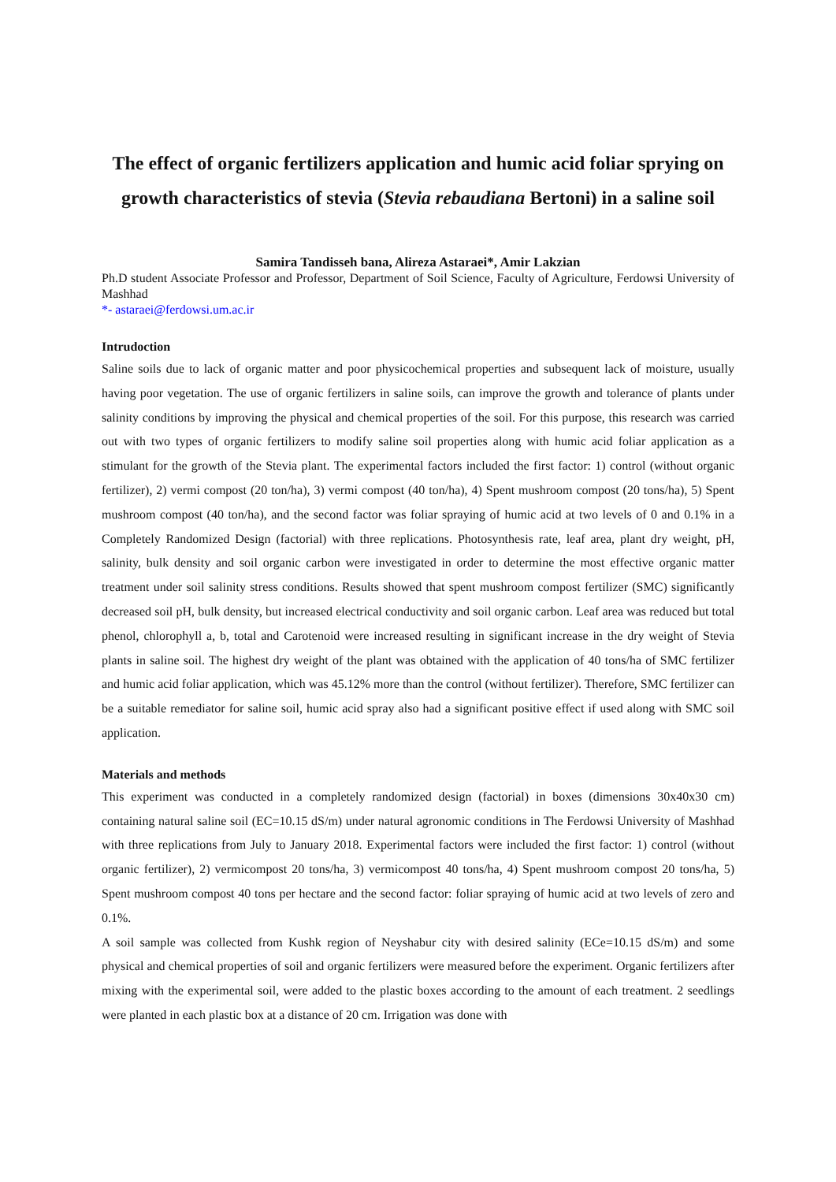The effect of organic fertilizers application and humic acid foliar sprying on growth characteristics of stevia (Stevia rebaudiana Bertoni) in a saline soil
Samira Tandisseh bana, Alireza Astaraei*, Amir Lakzian
Ph.D student Associate Professor and Professor, Department of Soil Science, Faculty of Agriculture, Ferdowsi University of Mashhad
*- astaraei@ferdowsi.um.ac.ir
Intrudoction
Saline soils due to lack of organic matter and poor physicochemical properties and subsequent lack of moisture, usually having poor vegetation. The use of organic fertilizers in saline soils, can improve the growth and tolerance of plants under salinity conditions by improving the physical and chemical properties of the soil. For this purpose, this research was carried out with two types of organic fertilizers to modify saline soil properties along with humic acid foliar application as a stimulant for the growth of the Stevia plant. The experimental factors included the first factor: 1) control (without organic fertilizer), 2) vermi compost (20 ton/ha), 3) vermi compost (40 ton/ha), 4) Spent mushroom compost (20 tons/ha), 5) Spent mushroom compost (40 ton/ha), and the second factor was foliar spraying of humic acid at two levels of 0 and 0.1% in a Completely Randomized Design (factorial) with three replications. Photosynthesis rate, leaf area, plant dry weight, pH, salinity, bulk density and soil organic carbon were investigated in order to determine the most effective organic matter treatment under soil salinity stress conditions. Results showed that spent mushroom compost fertilizer (SMC) significantly decreased soil pH, bulk density, but increased electrical conductivity and soil organic carbon. Leaf area was reduced but total phenol, chlorophyll a, b, total and Carotenoid were increased resulting in significant increase in the dry weight of Stevia plants in saline soil. The highest dry weight of the plant was obtained with the application of 40 tons/ha of SMC fertilizer and humic acid foliar application, which was 45.12% more than the control (without fertilizer). Therefore, SMC fertilizer can be a suitable remediator for saline soil, humic acid spray also had a significant positive effect if used along with SMC soil application.
Materials and methods
This experiment was conducted in a completely randomized design (factorial) in boxes (dimensions 30x40x30 cm) containing natural saline soil (EC=10.15 dS/m) under natural agronomic conditions in The Ferdowsi University of Mashhad with three replications from July to January 2018. Experimental factors were included the first factor: 1) control (without organic fertilizer), 2) vermicompost 20 tons/ha, 3) vermicompost 40 tons/ha, 4) Spent mushroom compost 20 tons/ha, 5) Spent mushroom compost 40 tons per hectare and the second factor: foliar spraying of humic acid at two levels of zero and 0.1%.
A soil sample was collected from Kushk region of Neyshabur city with desired salinity (ECe=10.15 dS/m) and some physical and chemical properties of soil and organic fertilizers were measured before the experiment. Organic fertilizers after mixing with the experimental soil, were added to the plastic boxes according to the amount of each treatment. 2 seedlings were planted in each plastic box at a distance of 20 cm. Irrigation was done with